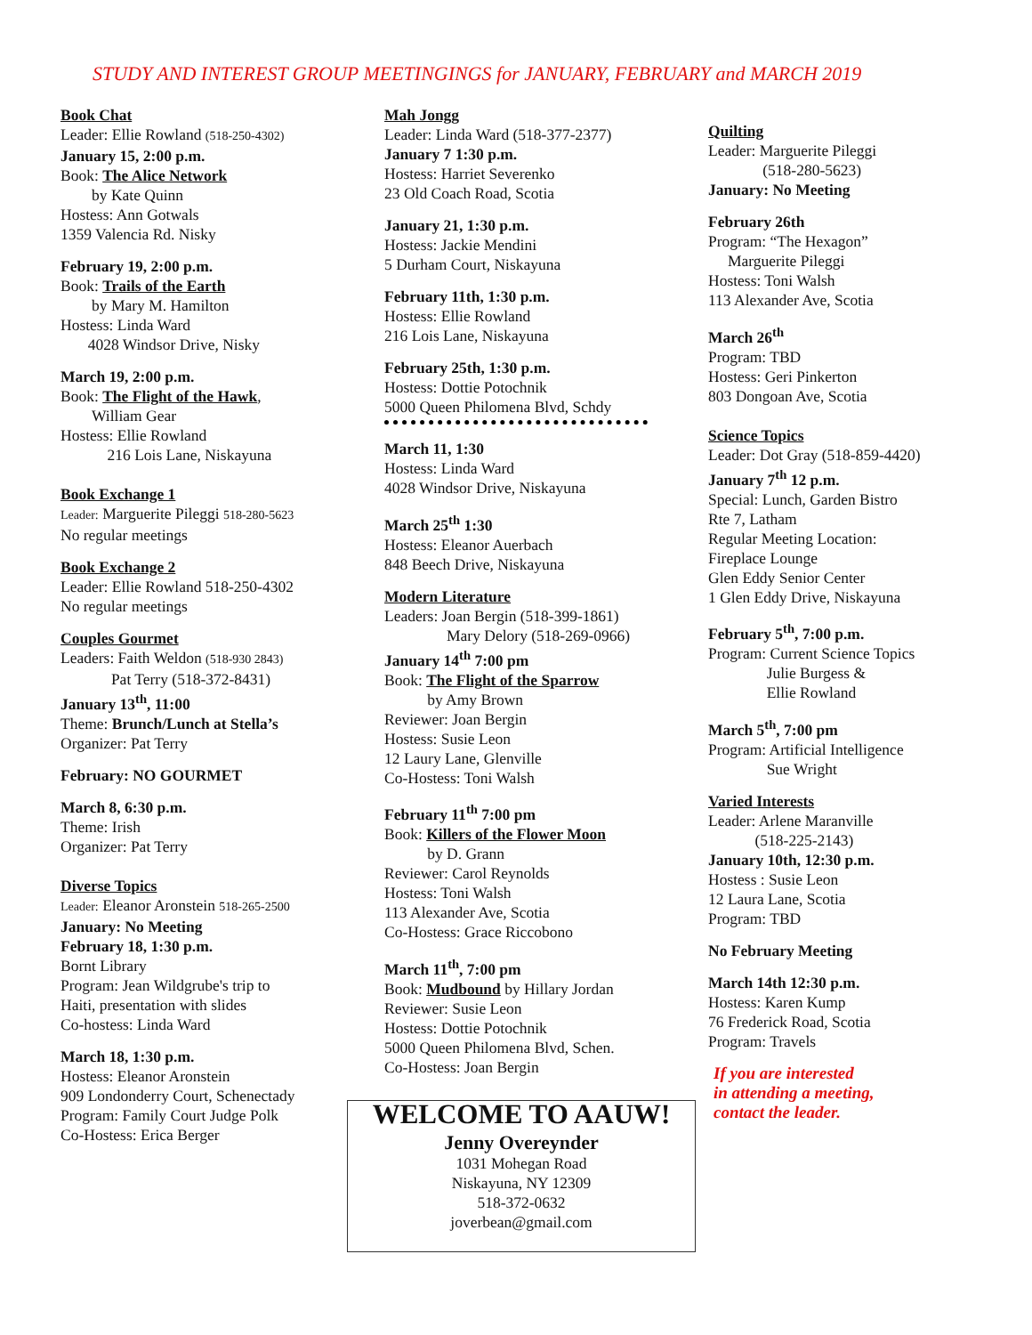STUDY AND INTEREST GROUP MEETINGINGS for JANUARY, FEBRUARY and MARCH 2019
Book Chat
Leader: Ellie Rowland (518-250-4302)
January 15, 2:00 p.m.
Book: The Alice Network
by Kate Quinn
Hostess: Ann Gotwals
1359 Valencia Rd. Nisky
February 19, 2:00 p.m.
Book: Trails of the Earth
by Mary M. Hamilton
Hostess: Linda Ward
4028 Windsor Drive, Nisky
March 19, 2:00 p.m.
Book: The Flight of the Hawk,
William Gear
Hostess: Ellie Rowland
216 Lois Lane, Niskayuna
Book Exchange 1
Leader: Marguerite Pileggi 518-280-5623
No regular meetings
Book Exchange 2
Leader: Ellie Rowland 518-250-4302
No regular meetings
Couples Gourmet
Leaders: Faith Weldon (518-930 2843)
Pat Terry (518-372-8431)
January 13<sup>th</sup>, 11:00
Theme: Brunch/Lunch at Stella’s
Organizer: Pat Terry
February: NO GOURMET
March 8, 6:30 p.m.
Theme: Irish
Organizer: Pat Terry
Diverse Topics
Leader: Eleanor Aronstein 518-265-2500
January: No Meeting
February 18, 1:30 p.m.
Bornt Library
Program: Jean Wildgrube's trip to
Haiti, presentation with slides
Co-hostess: Linda Ward
March 18, 1:30 p.m.
Hostess: Eleanor Aronstein
909 Londonderry Court, Schenectady
Program: Family Court Judge Polk
Co-Hostess: Erica Berger
Mah Jongg
Leader: Linda Ward (518-377-2377)
January 7 1:30 p.m.
Hostess: Harriet Severenko
23 Old Coach Road, Scotia
January 21, 1:30 p.m.
Hostess: Jackie Mendini
5 Durham Court, Niskayuna
February 11th, 1:30 p.m.
Hostess: Ellie Rowland
216 Lois Lane, Niskayuna
February 25th, 1:30 p.m.
Hostess: Dottie Potochnik
5000 Queen Philomena Blvd, Schdy
March 11, 1:30
Hostess: Linda Ward
4028 Windsor Drive, Niskayuna
March 25<sup>th</sup> 1:30
Hostess: Eleanor Auerbach
848 Beech Drive, Niskayuna
Modern Literature
Leaders: Joan Bergin (518-399-1861)
Mary Delory (518-269-0966)
January 14<sup>th</sup> 7:00 pm
Book: The Flight of the Sparrow
by Amy Brown
Reviewer: Joan Bergin
Hostess: Susie Leon
12 Laury Lane, Glenville
Co-Hostess: Toni Walsh
February 11<sup>th</sup> 7:00 pm
Book: Killers of the Flower Moon
by D. Grann
Reviewer: Carol Reynolds
Hostess: Toni Walsh
113 Alexander Ave, Scotia
Co-Hostess: Grace Riccobono
March 11<sup>th</sup>, 7:00 pm
Book: Mudbound by Hillary Jordan
Reviewer: Susie Leon
Hostess: Dottie Potochnik
5000 Queen Philomena Blvd, Schen.
Co-Hostess: Joan Bergin
WELCOME TO AAUW!
Jenny Overeynder
1031 Mohegan Road
Niskayuna, NY 12309
518-372-0632
joverbean@gmail.com
Quilting
Leader: Marguerite Pileggi
(518-280-5623)
January: No Meeting
February 26th
Program: “The Hexagon”
Marguerite Pileggi
Hostess: Toni Walsh
113 Alexander Ave, Scotia
March 26<sup>th</sup>
Program: TBD
Hostess: Geri Pinkerton
803 Dongoan Ave, Scotia
Science Topics
Leader: Dot Gray (518-859-4420)
January 7<sup>th</sup> 12 p.m.
Special: Lunch, Garden Bistro
Rte 7, Latham
Regular Meeting Location:
Fireplace Lounge
Glen Eddy Senior Center
1 Glen Eddy Drive, Niskayuna
February 5<sup>th</sup>, 7:00 p.m.
Program: Current Science Topics
Julie Burgess &
Ellie Rowland
March 5<sup>th</sup>, 7:00 pm
Program: Artificial Intelligence
Sue Wright
Varied Interests
Leader: Arlene Maranville
(518-225-2143)
January 10th, 12:30 p.m.
Hostess : Susie Leon
12 Laura Lane, Scotia
Program: TBD
No February Meeting
March 14th 12:30 p.m.
Hostess: Karen Kump
76 Frederick Road, Scotia
Program: Travels
If you are interested
in attending a meeting,
contact the leader.